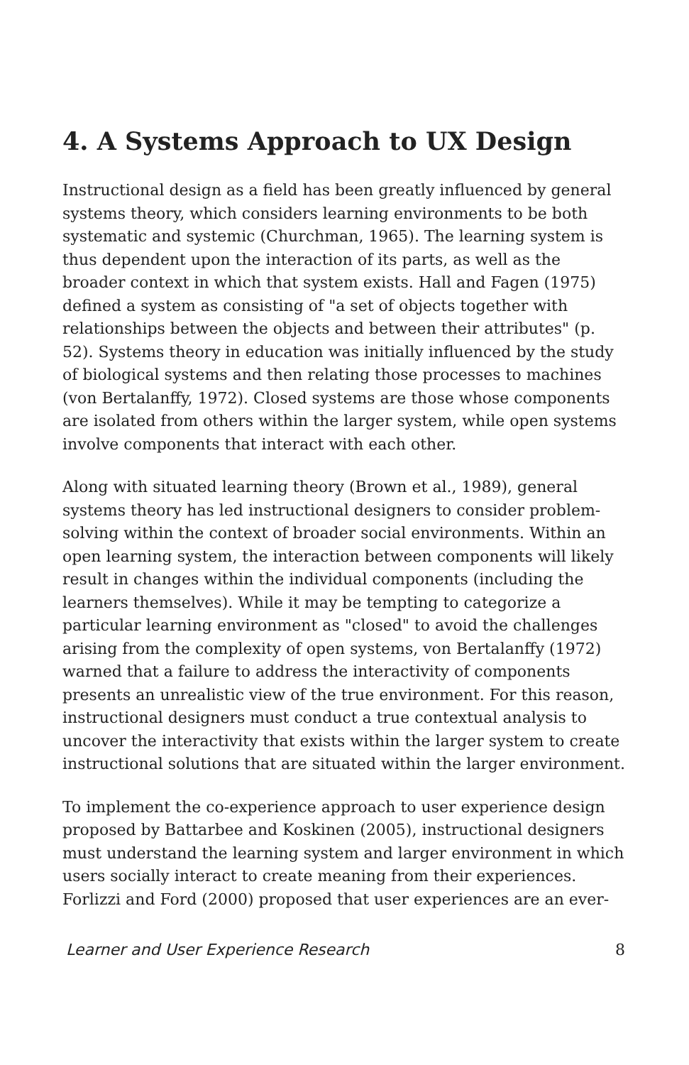4. A Systems Approach to UX Design
Instructional design as a field has been greatly influenced by general systems theory, which considers learning environments to be both systematic and systemic (Churchman, 1965). The learning system is thus dependent upon the interaction of its parts, as well as the broader context in which that system exists. Hall and Fagen (1975) defined a system as consisting of "a set of objects together with relationships between the objects and between their attributes" (p. 52). Systems theory in education was initially influenced by the study of biological systems and then relating those processes to machines (von Bertalanffy, 1972). Closed systems are those whose components are isolated from others within the larger system, while open systems involve components that interact with each other.
Along with situated learning theory (Brown et al., 1989), general systems theory has led instructional designers to consider problem-solving within the context of broader social environments. Within an open learning system, the interaction between components will likely result in changes within the individual components (including the learners themselves). While it may be tempting to categorize a particular learning environment as "closed" to avoid the challenges arising from the complexity of open systems, von Bertalanffy (1972) warned that a failure to address the interactivity of components presents an unrealistic view of the true environment. For this reason, instructional designers must conduct a true contextual analysis to uncover the interactivity that exists within the larger system to create instructional solutions that are situated within the larger environment.
To implement the co-experience approach to user experience design proposed by Battarbee and Koskinen (2005), instructional designers must understand the learning system and larger environment in which users socially interact to create meaning from their experiences. Forlizzi and Ford (2000) proposed that user experiences are an ever-
Learner and User Experience Research 8